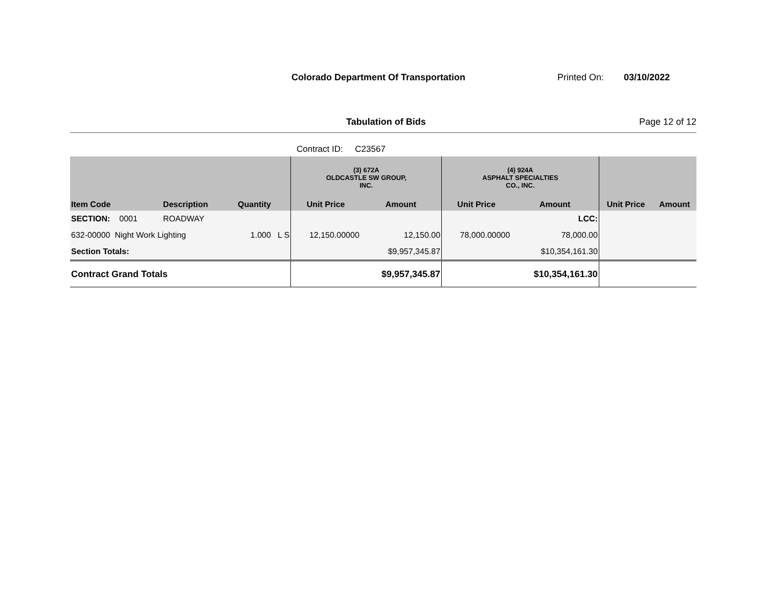Colorado Department Of Transportation Printed On: 03/10/2022
Tabulation of Bids Page 12 of 12
Contract ID: C23567
| | | | | (3) 672A OLDCASTLE SW GROUP, INC. | | (4) 924A ASPHALT SPECIALTIES CO., INC. | | | |
| --- | --- | --- | --- | --- | --- | --- | --- | --- | --- |
| Item Code | Description | Quantity | | Unit Price | Amount | Unit Price | Amount | Unit Price | Amount |
| SECTION: 0001 | ROADWAY | | | | | | LCC: | | |
| 632-00000 Night Work Lighting | | 1.000 | L S | 12,150.00000 | 12,150.00 | 78,000.00000 | 78,000.00 | | |
| Section Totals: | | | | | $9,957,345.87 | | $10,354,161.30 | | |
| Contract Grand Totals | | | | | $9,957,345.87 | | $10,354,161.30 | | |